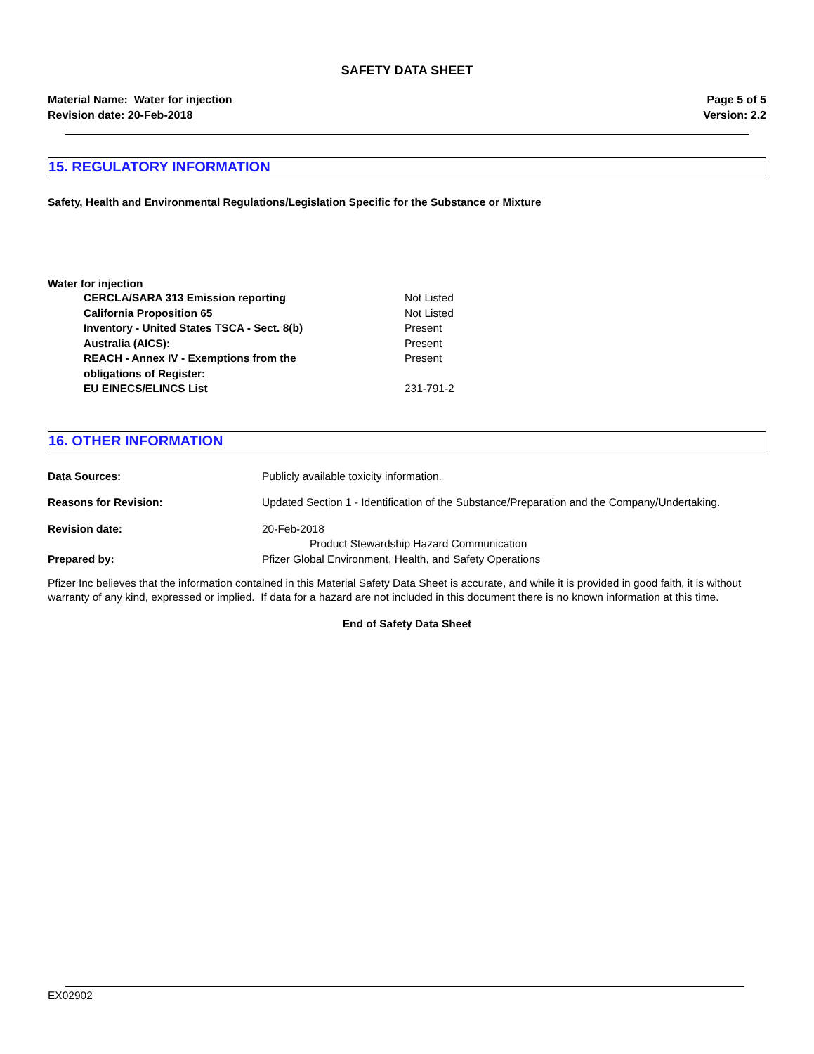SAFETY DATA SHEET
Material Name: Water for injection
Revision date: 20-Feb-2018
Page 5 of 5
Version: 2.2
15. REGULATORY INFORMATION
Safety, Health and Environmental Regulations/Legislation Specific for the Substance or Mixture
Water for injection
| CERCLA/SARA 313 Emission reporting | Not Listed |
| California Proposition 65 | Not Listed |
| Inventory - United States TSCA - Sect. 8(b) | Present |
| Australia (AICS): | Present |
| REACH - Annex IV - Exemptions from the obligations of Register: | Present |
| EU EINECS/ELINCS List | 231-791-2 |
16. OTHER INFORMATION
| Data Sources: | Publicly available toxicity information. |
| Reasons for Revision: | Updated Section 1 - Identification of the Substance/Preparation and the Company/Undertaking. |
| Revision date: | 20-Feb-2018 Product Stewardship Hazard Communication |
| Prepared by: | Pfizer Global Environment, Health, and Safety Operations |
Pfizer Inc believes that the information contained in this Material Safety Data Sheet is accurate, and while it is provided in good faith, it is without warranty of any kind, expressed or implied. If data for a hazard are not included in this document there is no known information at this time.
End of Safety Data Sheet
EX02902